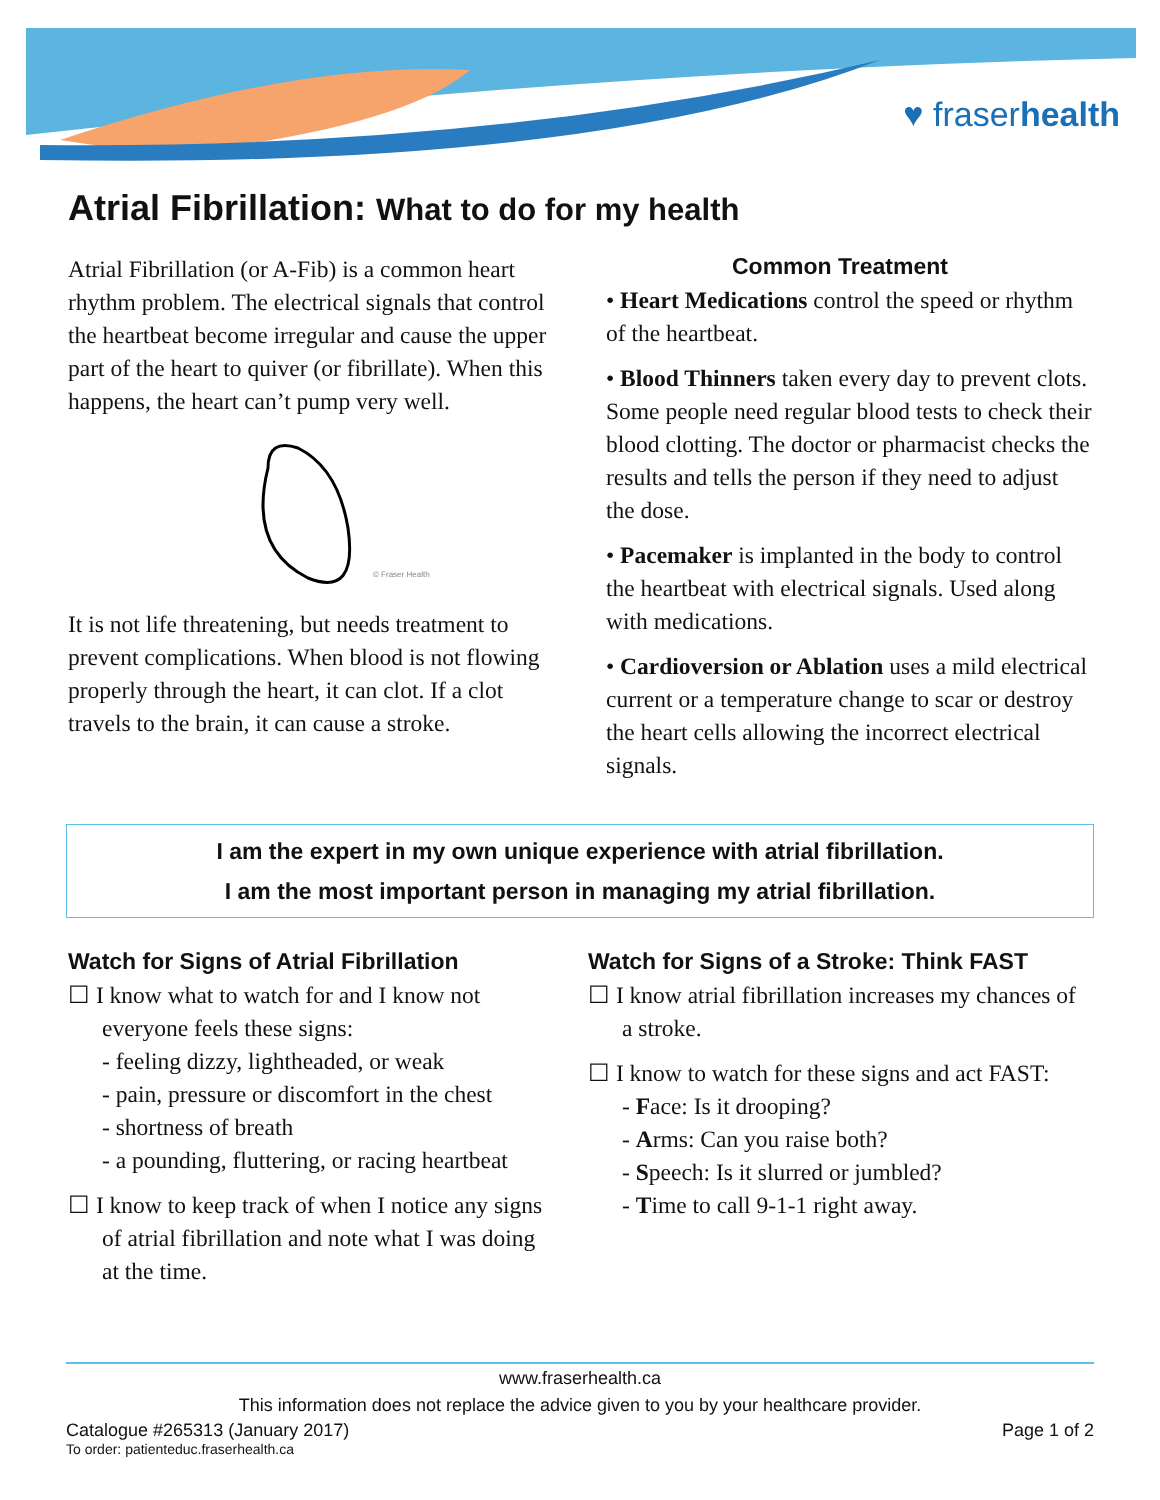♥ fraserhealth
Atrial Fibrillation: What to do for my health
Atrial Fibrillation (or A-Fib) is a common heart rhythm problem. The electrical signals that control the heartbeat become irregular and cause the upper part of the heart to quiver (or fibrillate). When this happens, the heart can’t pump very well.
© Fraser Health
It is not life threatening, but needs treatment to prevent complications. When blood is not flowing properly through the heart, it can clot. If a clot travels to the brain, it can cause a stroke.
Common Treatment
• Heart Medications control the speed or rhythm of the heartbeat.
• Blood Thinners taken every day to prevent clots. Some people need regular blood tests to check their blood clotting. The doctor or pharmacist checks the results and tells the person if they need to adjust the dose.
• Pacemaker is implanted in the body to control the heartbeat with electrical signals. Used along with medications.
• Cardioversion or Ablation uses a mild electrical current or a temperature change to scar or destroy the heart cells allowing the incorrect electrical signals.
I am the expert in my own unique experience with atrial fibrillation.
I am the most important person in managing my atrial fibrillation.
Watch for Signs of Atrial Fibrillation
☐ I know what to watch for and I know not everyone feels these signs:
- feeling dizzy, lightheaded, or weak
- pain, pressure or discomfort in the chest
- shortness of breath
- a pounding, fluttering, or racing heartbeat
☐ I know to keep track of when I notice any signs of atrial fibrillation and note what I was doing at the time.
Watch for Signs of a Stroke: Think FAST
☐ I know atrial fibrillation increases my chances of a stroke.
☐ I know to watch for these signs and act FAST:
- Face: Is it drooping?
- Arms: Can you raise both?
- Speech: Is it slurred or jumbled?
- Time to call 9-1-1 right away.
www.fraserhealth.ca
This information does not replace the advice given to you by your healthcare provider.
Catalogue #265313 (January 2017) Page 1 of 2
To order: patienteduc.fraserhealth.ca